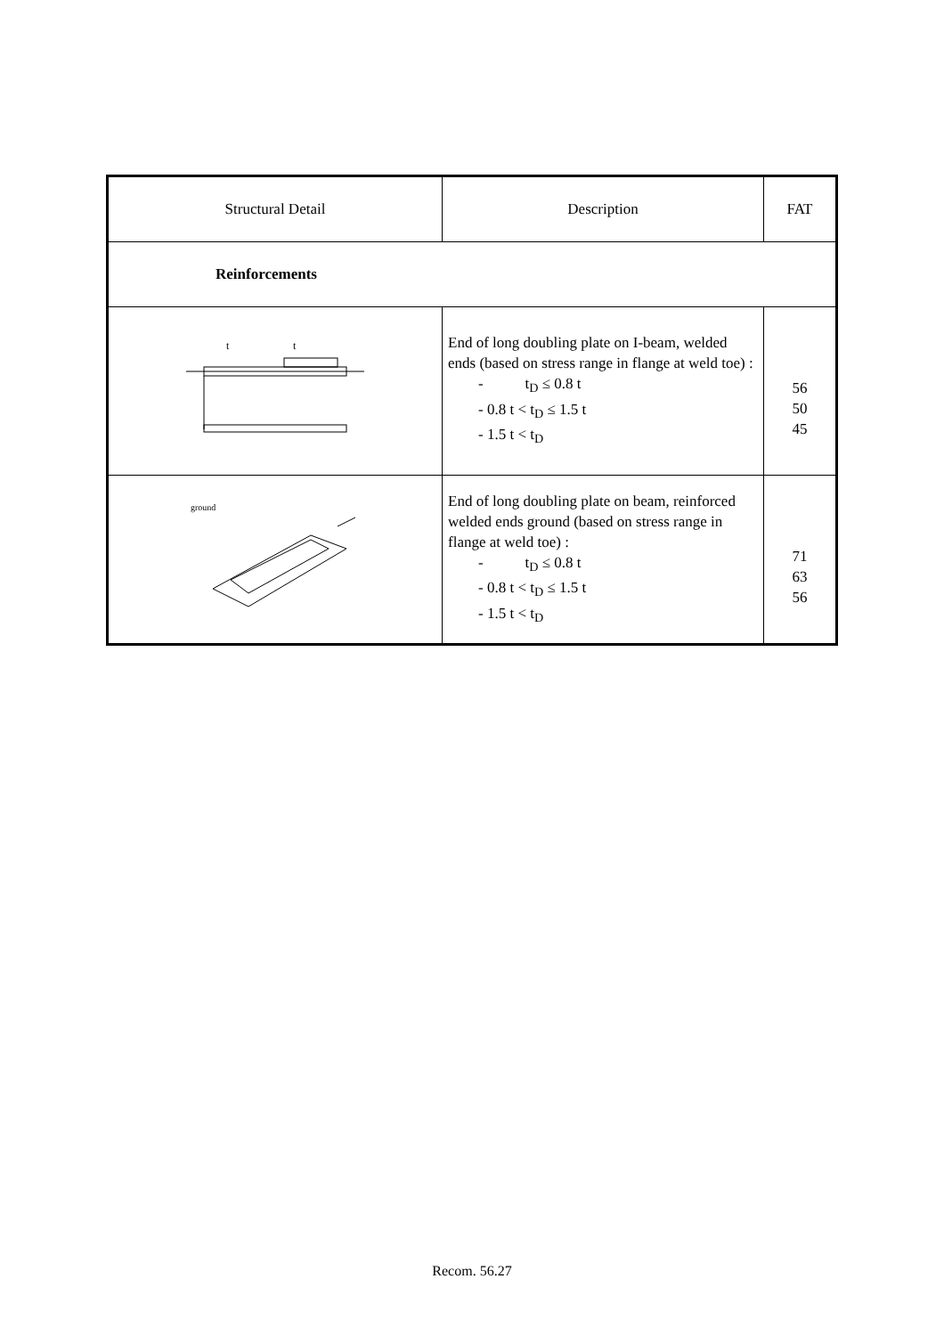| Structural Detail | Description | FAT |
| --- | --- | --- |
| Reinforcements | | |
| t t | End of long doubling plate on I-beam, welded ends (based on stress range in flange at weld toe) : - t<sub>D</sub> ≤ 0.8 t - 0.8 t < t<sub>D</sub> ≤ 1.5 t - 1.5 t < t<sub>D</sub> | 56 50 45 |
| ground | End of long doubling plate on beam, reinforced welded ends ground (based on stress range in flange at weld toe) : - t<sub>D</sub> ≤ 0.8 t - 0.8 t < t<sub>D</sub> ≤ 1.5 t - 1.5 t < t<sub>D</sub> | 71 63 56 |
Recom. 56.27